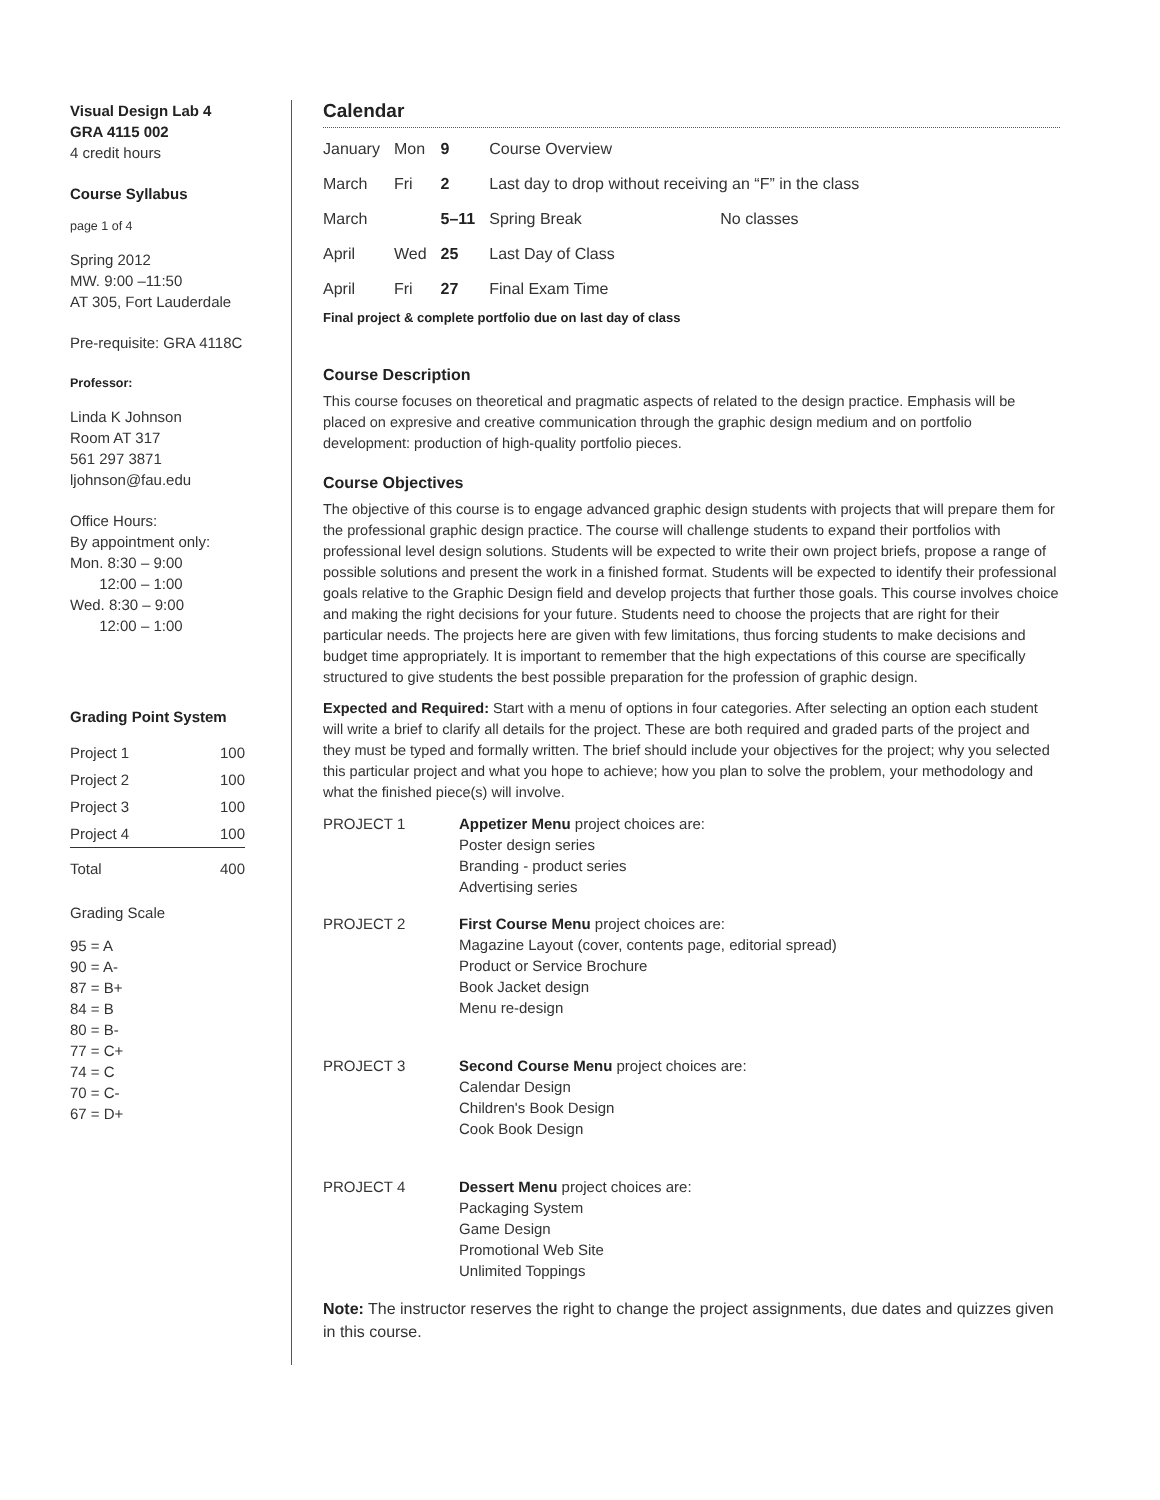Visual Design Lab 4
GRA 4115 002
4 credit hours
Course Syllabus
page 1 of 4
Spring 2012
MW. 9:00 –11:50
AT 305, Fort Lauderdale
Pre-requisite: GRA 4118C
Professor:
Linda K Johnson
Room AT 317
561 297 3871
ljohnson@fau.edu
Office Hours:
By appointment only:
Mon. 8:30 – 9:00
12:00 – 1:00
Wed. 8:30 – 9:00
12:00 – 1:00
Grading Point System
| Project 1 | 100 |
| Project 2 | 100 |
| Project 3 | 100 |
| Project 4 | 100 |
| Total | 400 |
Grading Scale
95 = A
90 = A-
87 = B+
84 = B
80 = B-
77 = C+
74 = C
70 = C-
67 = D+
Calendar
| January | Mon | 9 | Course Overview | |
| March | Fri | 2 | Last day to drop without receiving an “F” in the class | |
| March | | 5–11 | Spring Break | No classes |
| April | Wed | 25 | Last Day of Class | |
| April | Fri | 27 | Final Exam Time | |
Final project & complete portfolio due on last day of class
Course Description
This course focuses on theoretical and pragmatic aspects of related to the design practice. Emphasis will be placed on expresive and creative communication through the graphic design medium and on portfolio development: production of high-quality portfolio pieces.
Course Objectives
The objective of this course is to engage advanced graphic design students with projects that will prepare them for the professional graphic design practice. The course will challenge students to expand their portfolios with professional level design solutions. Students will be expected to write their own project briefs, propose a range of possible solutions and present the work in a finished format. Students will be expected to identify their professional goals relative to the Graphic Design field and develop projects that further those goals. This course involves choice and making the right decisions for your future. Students need to choose the projects that are right for their particular needs. The projects here are given with few limitations, thus forcing students to make decisions and budget time appropriately. It is important to remember that the high expectations of this course are specifically structured to give students the best possible preparation for the profession of graphic design.
Expected and Required: Start with a menu of options in four categories. After selecting an option each student will write a brief to clarify all details for the project. These are both required and graded parts of the project and they must be typed and formally written. The brief should include your objectives for the project; why you selected this particular project and what you hope to achieve; how you plan to solve the problem, your methodology and what the finished piece(s) will involve.
| PROJECT 1 | Appetizer Menu project choices are: Poster design series Branding - product series Advertising series |
| PROJECT 2 | First Course Menu project choices are: Magazine Layout (cover, contents page, editorial spread) Product or Service Brochure Book Jacket design Menu re-design |
| PROJECT 3 | Second Course Menu project choices are: Calendar Design Children's Book Design Cook Book Design |
| PROJECT 4 | Dessert Menu project choices are: Packaging System Game Design Promotional Web Site Unlimited Toppings |
Note: The instructor reserves the right to change the project assignments, due dates and quizzes given in this course.